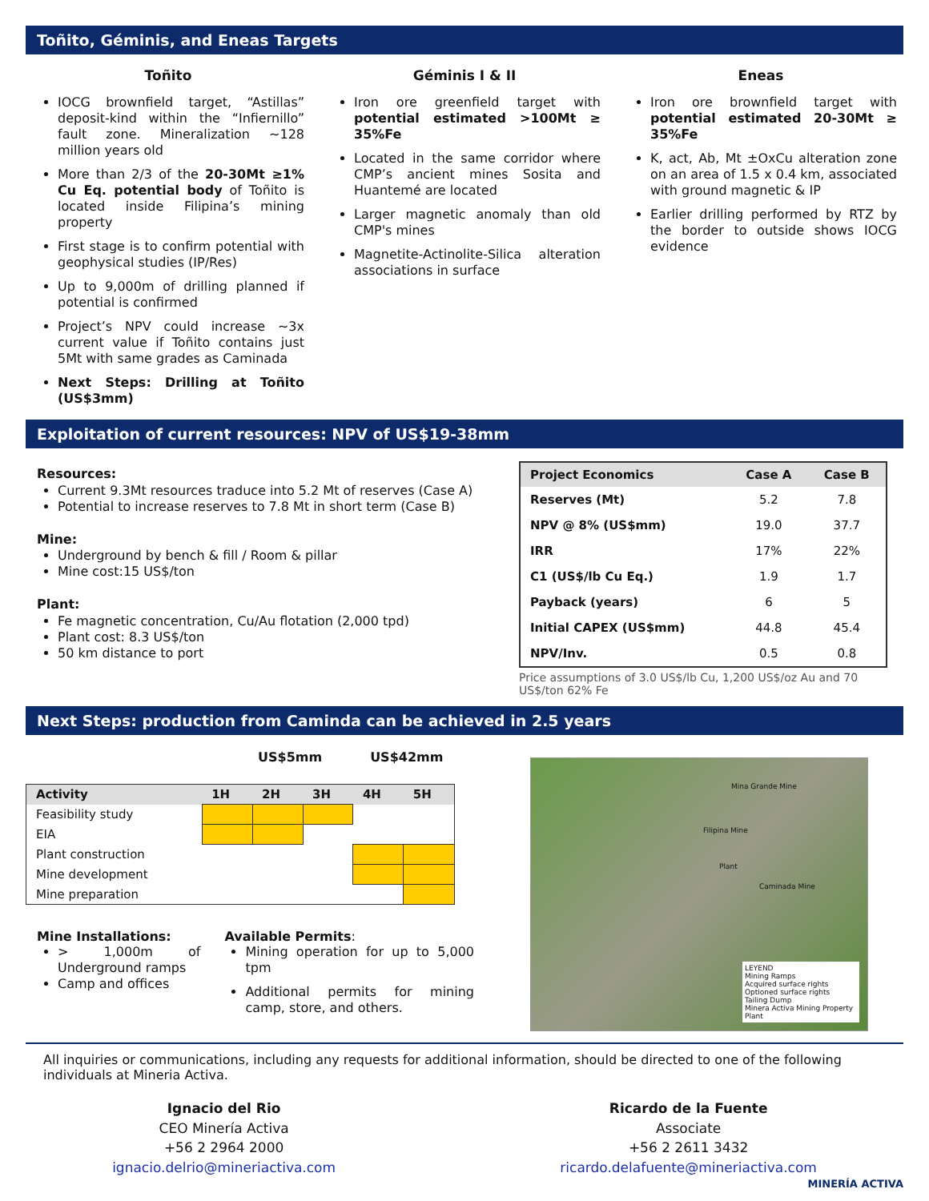Toñito, Géminis, and Eneas Targets
Toñito
IOCG brownfield target, “Astillas” deposit-kind within the “Infiernillo” fault zone. Mineralization ~128 million years old
More than 2/3 of the 20-30Mt ≥1% Cu Eq. potential body of Toñito is located inside Filipina’s mining property
First stage is to confirm potential with geophysical studies (IP/Res)
Up to 9,000m of drilling planned if potential is confirmed
Project’s NPV could increase ~3x current value if Toñito contains just 5Mt with same grades as Caminada
Next Steps: Drilling at Toñito (US$3mm)
Géminis I & II
Iron ore greenfield target with potential estimated >100Mt ≥ 35%Fe
Located in the same corridor where CMP’s ancient mines Sosita and Huantemé are located
Larger magnetic anomaly than old CMP's mines
Magnetite-Actinolite-Silica alteration associations in surface
Eneas
Iron ore brownfield target with potential estimated 20-30Mt ≥ 35%Fe
K, act, Ab, Mt ±OxCu alteration zone on an area of 1.5 x 0.4 km, associated with ground magnetic & IP
Earlier drilling performed by RTZ by the border to outside shows IOCG evidence
Exploitation of current resources: NPV of US$19-38mm
Resources:
Current 9.3Mt resources traduce into 5.2 Mt of reserves (Case A)
Potential to increase reserves to 7.8 Mt in short term (Case B)
Mine:
Underground by bench & fill / Room & pillar
Mine cost:15 US$/ton
Plant:
Fe magnetic concentration, Cu/Au flotation (2,000 tpd)
Plant cost: 8.3 US$/ton
50 km distance to port
| Project Economics | Case A | Case B |
| --- | --- | --- |
| Reserves (Mt) | 5.2 | 7.8 |
| NPV @ 8% (US$mm) | 19.0 | 37.7 |
| IRR | 17% | 22% |
| C1 (US$/lb Cu Eq.) | 1.9 | 1.7 |
| Payback (years) | 6 | 5 |
| Initial CAPEX (US$mm) | 44.8 | 45.4 |
| NPV/Inv. | 0.5 | 0.8 |
Price assumptions of 3.0 US$/lb Cu, 1,200 US$/oz Au and 70 US$/ton 62% Fe
Next Steps: production from Caminda can be achieved in 2.5 years
US$5mm US$42mm
| Activity | 1H | 2H | 3H | 4H | 5H |
| Feasibility study | | | | | |
| EIA | | | | | |
| Plant construction | | | | | |
| Mine development | | | | | |
| Mine preparation | | | | | |
Mine Installations:
> 1,000m of Underground ramps
Camp and offices
Available Permits:
Mining operation for up to 5,000 tpm
Additional permits for mining camp, store, and others.
Mina Grande Mine
Filipina Mine
Plant
Caminada Mine
LEYEND
Mining Ramps
Acquired surface rights
Optioned surface rights
Tailing Dump
Minera Activa Mining Property
Plant
All inquiries or communications, including any requests for additional information, should be directed to one of the following individuals at Mineria Activa.
Ignacio del Rio
CEO Minería Activa
+56 2 2964 2000
ignacio.delrio@mineriactiva.com
Ricardo de la Fuente
Associate
+56 2 2611 3432
ricardo.delafuente@mineriactiva.com
MINERÍA ACTIVA